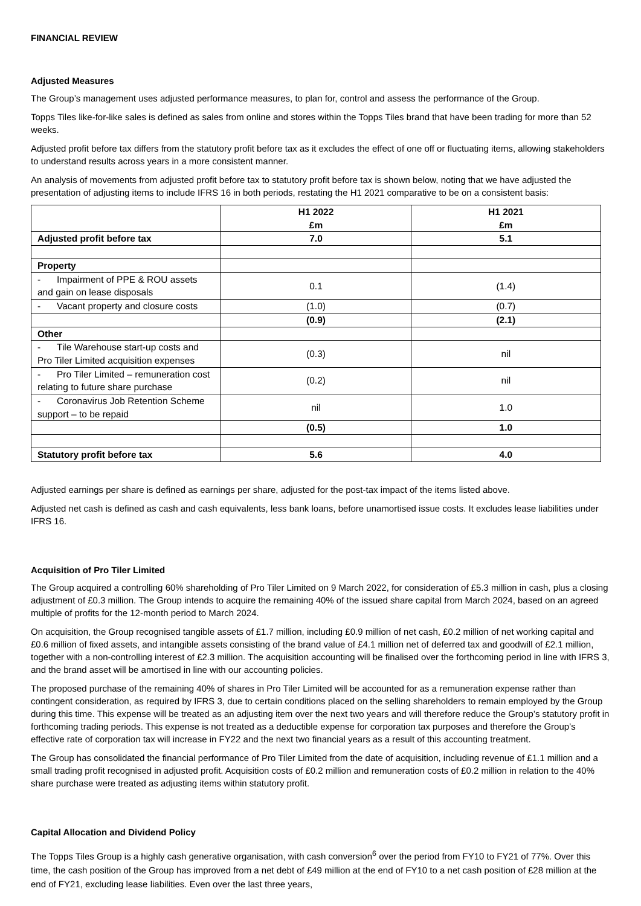FINANCIAL REVIEW
Adjusted Measures
The Group’s management uses adjusted performance measures, to plan for, control and assess the performance of the Group.
Topps Tiles like-for-like sales is defined as sales from online and stores within the Topps Tiles brand that have been trading for more than 52 weeks.
Adjusted profit before tax differs from the statutory profit before tax as it excludes the effect of one off or fluctuating items, allowing stakeholders to understand results across years in a more consistent manner.
An analysis of movements from adjusted profit before tax to statutory profit before tax is shown below, noting that we have adjusted the presentation of adjusting items to include IFRS 16 in both periods, restating the H1 2021 comparative to be on a consistent basis:
| | H1 2022 £m | H1 2021 £m |
| --- | --- | --- |
| Adjusted profit before tax | 7.0 | 5.1 |
| Property | | |
| - Impairment of PPE & ROU assets and gain on lease disposals | 0.1 | (1.4) |
| - Vacant property and closure costs | (1.0) | (0.7) |
| | (0.9) | (2.1) |
| Other | | |
| - Tile Warehouse start-up costs and Pro Tiler Limited acquisition expenses | (0.3) | nil |
| - Pro Tiler Limited – remuneration cost relating to future share purchase | (0.2) | nil |
| - Coronavirus Job Retention Scheme support – to be repaid | nil | 1.0 |
| | (0.5) | 1.0 |
| Statutory profit before tax | 5.6 | 4.0 |
Adjusted earnings per share is defined as earnings per share, adjusted for the post-tax impact of the items listed above.
Adjusted net cash is defined as cash and cash equivalents, less bank loans, before unamortised issue costs. It excludes lease liabilities under IFRS 16.
Acquisition of Pro Tiler Limited
The Group acquired a controlling 60% shareholding of Pro Tiler Limited on 9 March 2022, for consideration of £5.3 million in cash, plus a closing adjustment of £0.3 million. The Group intends to acquire the remaining 40% of the issued share capital from March 2024, based on an agreed multiple of profits for the 12-month period to March 2024.
On acquisition, the Group recognised tangible assets of £1.7 million, including £0.9 million of net cash, £0.2 million of net working capital and £0.6 million of fixed assets, and intangible assets consisting of the brand value of £4.1 million net of deferred tax and goodwill of £2.1 million, together with a non-controlling interest of £2.3 million. The acquisition accounting will be finalised over the forthcoming period in line with IFRS 3, and the brand asset will be amortised in line with our accounting policies.
The proposed purchase of the remaining 40% of shares in Pro Tiler Limited will be accounted for as a remuneration expense rather than contingent consideration, as required by IFRS 3, due to certain conditions placed on the selling shareholders to remain employed by the Group during this time. This expense will be treated as an adjusting item over the next two years and will therefore reduce the Group’s statutory profit in forthcoming trading periods. This expense is not treated as a deductible expense for corporation tax purposes and therefore the Group’s effective rate of corporation tax will increase in FY22 and the next two financial years as a result of this accounting treatment.
The Group has consolidated the financial performance of Pro Tiler Limited from the date of acquisition, including revenue of £1.1 million and a small trading profit recognised in adjusted profit. Acquisition costs of £0.2 million and remuneration costs of £0.2 million in relation to the 40% share purchase were treated as adjusting items within statutory profit.
Capital Allocation and Dividend Policy
The Topps Tiles Group is a highly cash generative organisation, with cash conversion<sup>6</sup> over the period from FY10 to FY21 of 77%. Over this time, the cash position of the Group has improved from a net debt of £49 million at the end of FY10 to a net cash position of £28 million at the end of FY21, excluding lease liabilities. Even over the last three years,